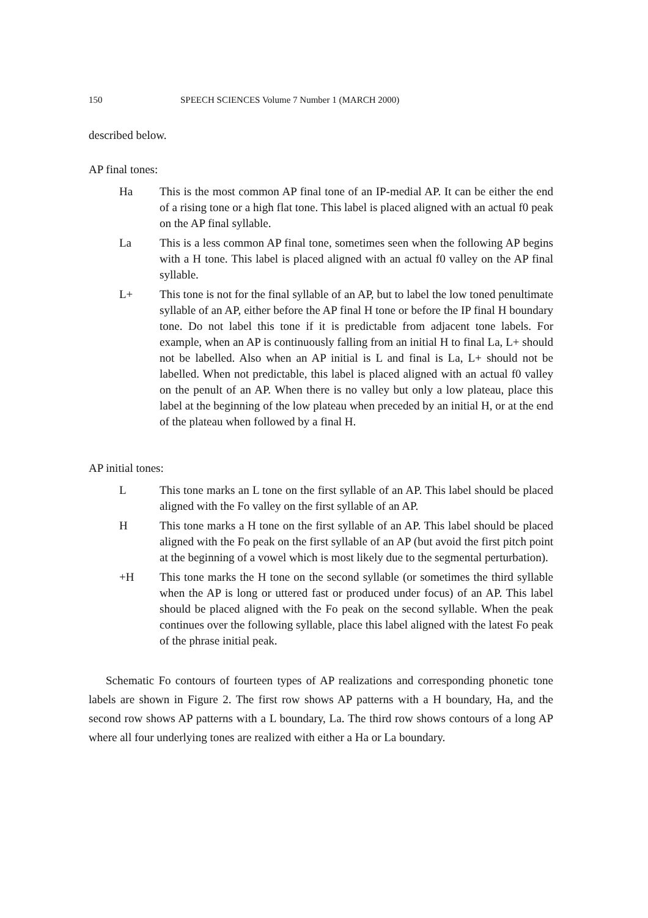150 SPEECH SCIENCES Volume 7 Number 1 (MARCH 2000)
described below.
AP final tones:
Ha This is the most common AP final tone of an IP-medial AP. It can be either the end of a rising tone or a high flat tone. This label is placed aligned with an actual f0 peak on the AP final syllable.
La This is a less common AP final tone, sometimes seen when the following AP begins with a H tone. This label is placed aligned with an actual f0 valley on the AP final syllable.
L+ This tone is not for the final syllable of an AP, but to label the low toned penultimate syllable of an AP, either before the AP final H tone or before the IP final H boundary tone. Do not label this tone if it is predictable from adjacent tone labels. For example, when an AP is continuously falling from an initial H to final La, L+ should not be labelled. Also when an AP initial is L and final is La, L+ should not be labelled. When not predictable, this label is placed aligned with an actual f0 valley on the penult of an AP. When there is no valley but only a low plateau, place this label at the beginning of the low plateau when preceded by an initial H, or at the end of the plateau when followed by a final H.
AP initial tones:
L This tone marks an L tone on the first syllable of an AP. This label should be placed aligned with the Fo valley on the first syllable of an AP.
H This tone marks a H tone on the first syllable of an AP. This label should be placed aligned with the Fo peak on the first syllable of an AP (but avoid the first pitch point at the beginning of a vowel which is most likely due to the segmental perturbation).
+H This tone marks the H tone on the second syllable (or sometimes the third syllable when the AP is long or uttered fast or produced under focus) of an AP. This label should be placed aligned with the Fo peak on the second syllable. When the peak continues over the following syllable, place this label aligned with the latest Fo peak of the phrase initial peak.
Schematic Fo contours of fourteen types of AP realizations and corresponding phonetic tone labels are shown in Figure 2. The first row shows AP patterns with a H boundary, Ha, and the second row shows AP patterns with a L boundary, La. The third row shows contours of a long AP where all four underlying tones are realized with either a Ha or La boundary.